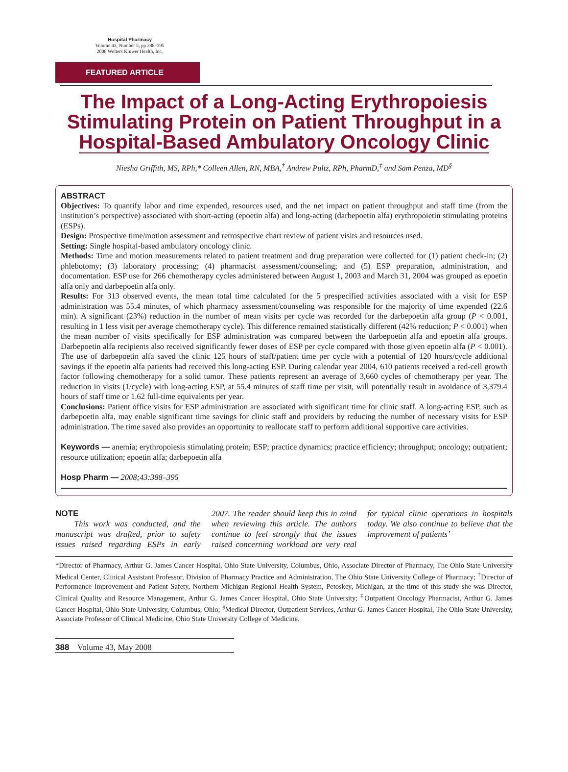Hospital Pharmacy
Volume 43, Number 5, pp 388–395
2008 Wolters Kluwer Health, Inc.
FEATURED ARTICLE
The Impact of a Long-Acting Erythropoiesis Stimulating Protein on Patient Throughput in a Hospital-Based Ambulatory Oncology Clinic
Niesha Griffith, MS, RPh,* Colleen Allen, RN, MBA,<sup>†</sup> Andrew Pultz, RPh, PharmD,<sup>‡</sup> and Sam Penza, MD<sup>§</sup>
ABSTRACT
Objectives: To quantify labor and time expended, resources used, and the net impact on patient throughput and staff time (from the institution’s perspective) associated with short-acting (epoetin alfa) and long-acting (darbepoetin alfa) erythropoietin stimulating proteins (ESPs).
Design: Prospective time/motion assessment and retrospective chart review of patient visits and resources used.
Setting: Single hospital-based ambulatory oncology clinic.
Methods: Time and motion measurements related to patient treatment and drug preparation were collected for (1) patient check-in; (2) phlebotomy; (3) laboratory processing; (4) pharmacist assessment/counseling; and (5) ESP preparation, administration, and documentation. ESP use for 266 chemotherapy cycles administered between August 1, 2003 and March 31, 2004 was grouped as epoetin alfa only and darbepoetin alfa only.
Results: For 313 observed events, the mean total time calculated for the 5 prespecified activities associated with a visit for ESP administration was 55.4 minutes, of which pharmacy assessment/counseling was responsible for the majority of time expended (22.6 min). A significant (23%) reduction in the number of mean visits per cycle was recorded for the darbepoetin alfa group (P < 0.001, resulting in 1 less visit per average chemotherapy cycle). This difference remained statistically different (42% reduction; P < 0.001) when the mean number of visits specifically for ESP administration was compared between the darbepoetin alfa and epoetin alfa groups. Darbepoetin alfa recipients also received significantly fewer doses of ESP per cycle compared with those given epoetin alfa (P < 0.001). The use of darbepoetin alfa saved the clinic 125 hours of staff/patient time per cycle with a potential of 120 hours/cycle additional savings if the epoetin alfa patients had received this long-acting ESP. During calendar year 2004, 610 patients received a red-cell growth factor following chemotherapy for a solid tumor. These patients represent an average of 3,660 cycles of chemotherapy per year. The reduction in visits (1/cycle) with long-acting ESP, at 55.4 minutes of staff time per visit, will potentially result in avoidance of 3,379.4 hours of staff time or 1.62 full-time equivalents per year.
Conclusions: Patient office visits for ESP administration are associated with significant time for clinic staff. A long-acting ESP, such as darbepoetin alfa, may enable significant time savings for clinic staff and providers by reducing the number of necessary visits for ESP administration. The time saved also provides an opportunity to reallocate staff to perform additional supportive care activities.
Keywords — anemia; erythropoiesis stimulating protein; ESP; practice dynamics; practice efficiency; throughput; oncology; outpatient; resource utilization; epoetin alfa; darbepoetin alfa
Hosp Pharm — 2008;43:388–395
NOTE
This work was conducted, and the manuscript was drafted, prior to safety issues raised regarding ESPs in early 2007. The reader should keep this in mind when reviewing this article. The authors continue to feel strongly that the issues raised concerning workload are very real for typical clinic operations in hospitals today. We also continue to believe that the improvement of patients’
*Director of Pharmacy, Arthur G. James Cancer Hospital, Ohio State University, Columbus, Ohio, Associate Director of Pharmacy, The Ohio State University Medical Center, Clinical Assistant Professor, Division of Pharmacy Practice and Administration, The Ohio State University College of Pharmacy; <sup>†</sup>Director of Performance Improvement and Patient Safety, Northern Michigan Regional Health System, Petoskey, Michigan, at the time of this study she was Director, Clinical Quality and Resource Management, Arthur G. James Cancer Hospital, Ohio State University; <sup>‡</sup>Outpatient Oncology Pharmacist, Arthur G. James Cancer Hospital, Ohio State University, Columbus, Ohio; <sup>§</sup>Medical Director, Outpatient Services, Arthur G. James Cancer Hospital, The Ohio State University, Associate Professor of Clinical Medicine, Ohio State University College of Medicine.
388 Volume 43, May 2008